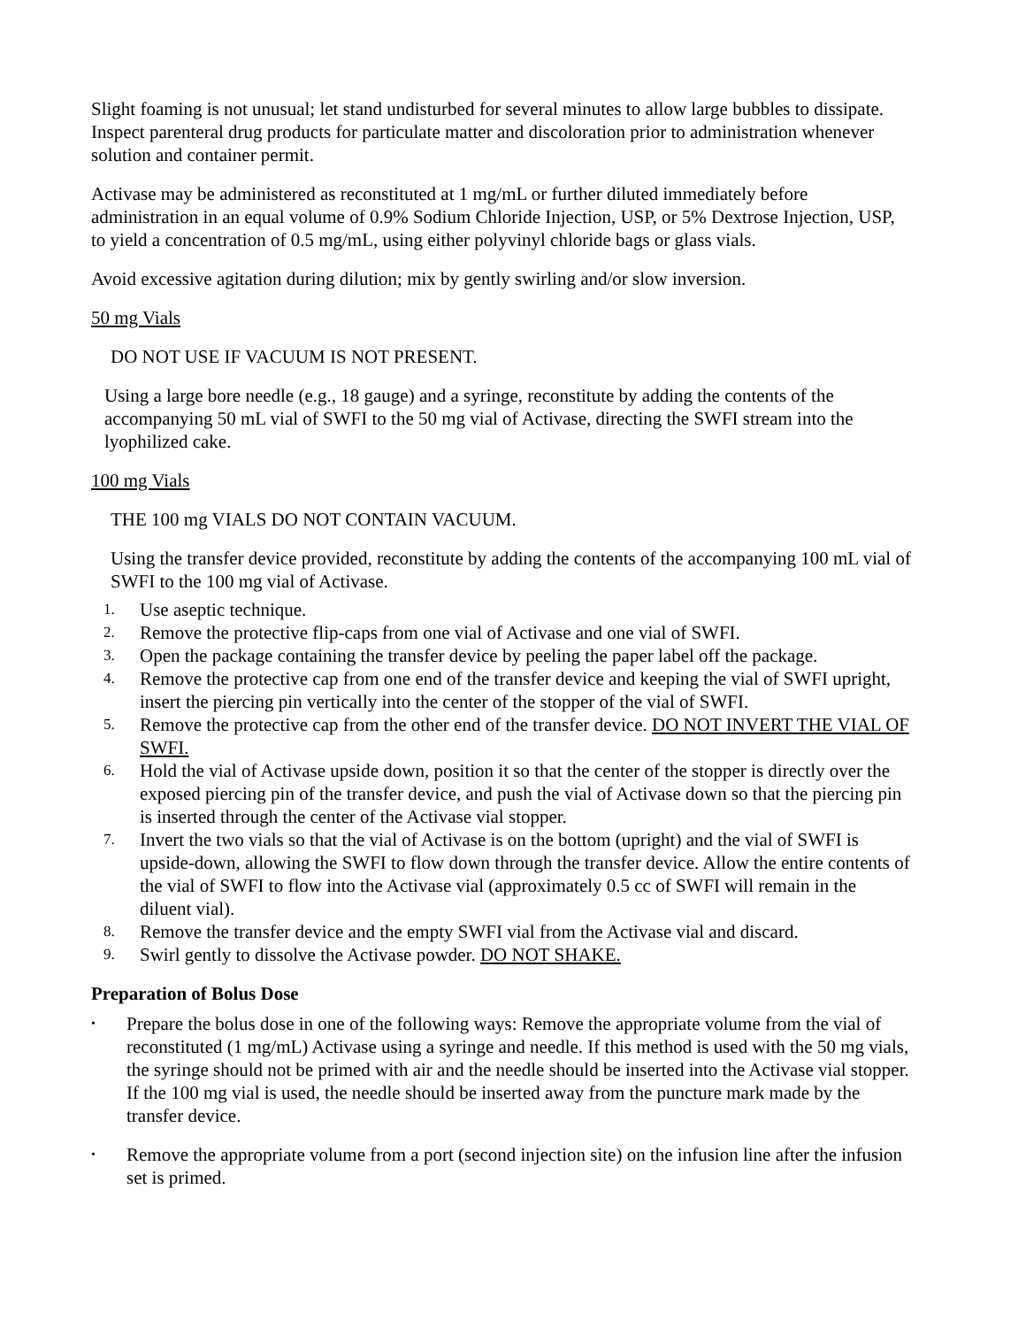Slight foaming is not unusual; let stand undisturbed for several minutes to allow large bubbles to dissipate. Inspect parenteral drug products for particulate matter and discoloration prior to administration whenever solution and container permit.
Activase may be administered as reconstituted at 1 mg/mL or further diluted immediately before administration in an equal volume of 0.9% Sodium Chloride Injection, USP, or 5% Dextrose Injection, USP, to yield a concentration of 0.5 mg/mL, using either polyvinyl chloride bags or glass vials.
Avoid excessive agitation during dilution; mix by gently swirling and/or slow inversion.
50 mg Vials
DO NOT USE IF VACUUM IS NOT PRESENT.
Using a large bore needle (e.g., 18 gauge) and a syringe, reconstitute by adding the contents of the accompanying 50 mL vial of SWFI to the 50 mg vial of Activase, directing the SWFI stream into the lyophilized cake.
100 mg Vials
THE 100 mg VIALS DO NOT CONTAIN VACUUM.
Using the transfer device provided, reconstitute by adding the contents of the accompanying 100 mL vial of SWFI to the 100 mg vial of Activase.
1. Use aseptic technique.
2. Remove the protective flip-caps from one vial of Activase and one vial of SWFI.
3. Open the package containing the transfer device by peeling the paper label off the package.
4. Remove the protective cap from one end of the transfer device and keeping the vial of SWFI upright, insert the piercing pin vertically into the center of the stopper of the vial of SWFI.
5. Remove the protective cap from the other end of the transfer device. DO NOT INVERT THE VIAL OF SWFI.
6. Hold the vial of Activase upside down, position it so that the center of the stopper is directly over the exposed piercing pin of the transfer device, and push the vial of Activase down so that the piercing pin is inserted through the center of the Activase vial stopper.
7. Invert the two vials so that the vial of Activase is on the bottom (upright) and the vial of SWFI is upside-down, allowing the SWFI to flow down through the transfer device. Allow the entire contents of the vial of SWFI to flow into the Activase vial (approximately 0.5 cc of SWFI will remain in the diluent vial).
8. Remove the transfer device and the empty SWFI vial from the Activase vial and discard.
9. Swirl gently to dissolve the Activase powder. DO NOT SHAKE.
Preparation of Bolus Dose
• Prepare the bolus dose in one of the following ways: Remove the appropriate volume from the vial of reconstituted (1 mg/mL) Activase using a syringe and needle. If this method is used with the 50 mg vials, the syringe should not be primed with air and the needle should be inserted into the Activase vial stopper. If the 100 mg vial is used, the needle should be inserted away from the puncture mark made by the transfer device.
• Remove the appropriate volume from a port (second injection site) on the infusion line after the infusion set is primed.